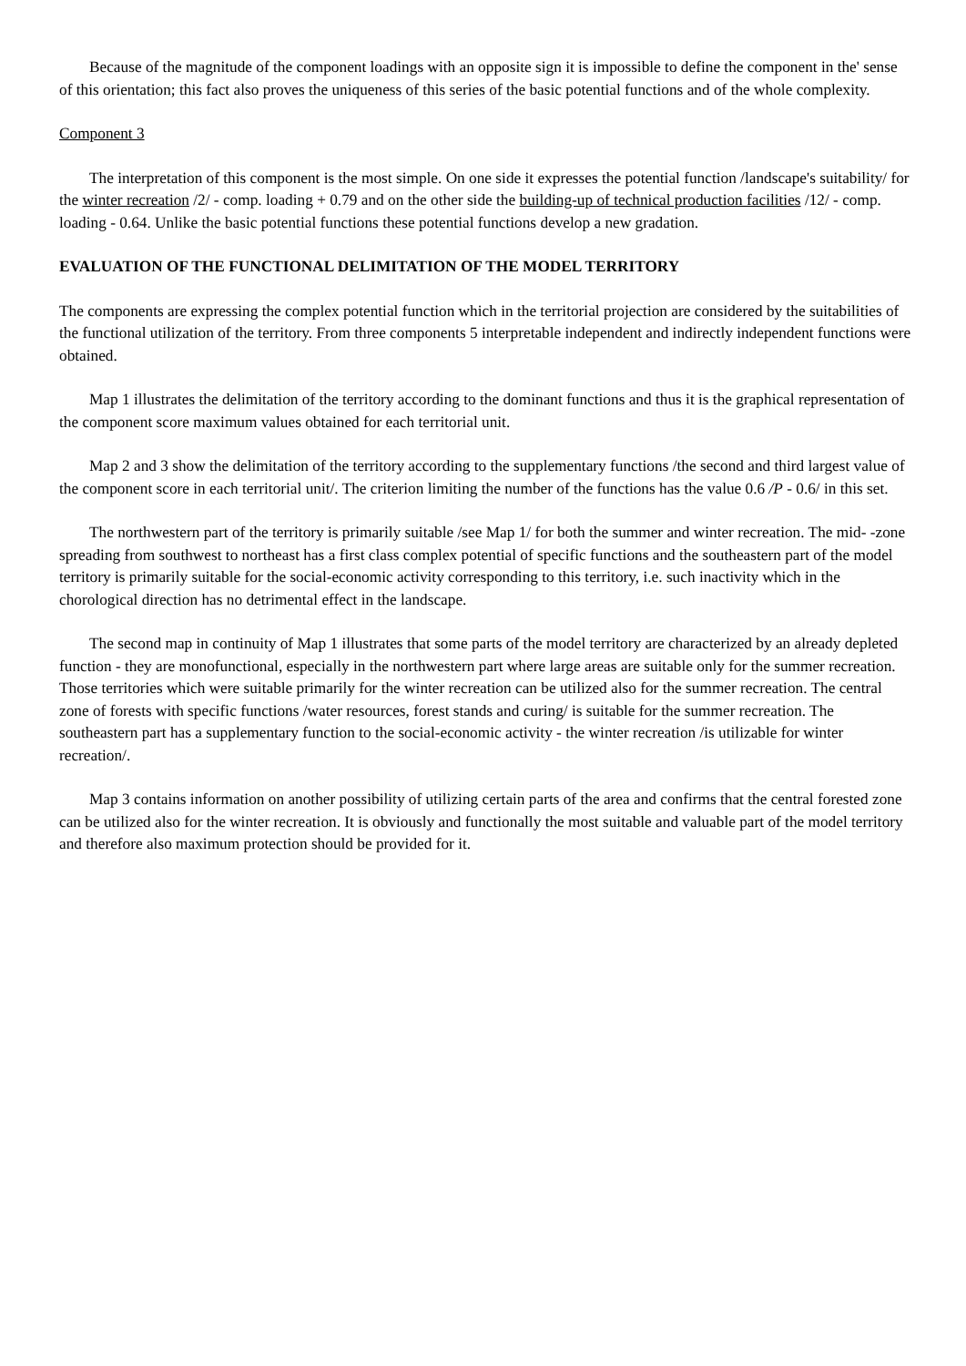Because of the magnitude of the component loadings with an opposite sign it is impossible to define the component in the' sense of this orientation; this fact also proves the uniqueness of this series of the basic potential functions and of the whole complexity.
Component 3
The interpretation of this component is the most simple. On one side it expresses the potential function /landscape's suitability/ for the winter recreation /2/ - comp. loading + 0.79 and on the other side the building-up of technical production facilities /12/ - comp. loading - 0.64. Unlike the basic potential functions these potential functions develop a new gradation.
EVALUATION OF THE FUNCTIONAL DELIMITATION OF THE MODEL TERRITORY
The components are expressing the complex potential function which in the territorial projection are considered by the suitabilities of the functional utilization of the territory. From three components 5 interpretable independent and indirectly independent functions were obtained.
Map 1 illustrates the delimitation of the territory according to the dominant functions and thus it is the graphical representation of the component score maximum values obtained for each territorial unit.
Map 2 and 3 show the delimitation of the territory according to the supplementary functions /the second and third largest value of the component score in each territorial unit/. The criterion limiting the number of the functions has the value 0.6 /P - 0.6/ in this set.
The northwestern part of the territory is primarily suitable /see Map 1/ for both the summer and winter recreation. The mid- -zone spreading from southwest to northeast has a first class complex potential of specific functions and the southeastern part of the model territory is primarily suitable for the social-economic activity corresponding to this territory, i.e. such inactivity which in the chorological direction has no detrimental effect in the landscape.
The second map in continuity of Map 1 illustrates that some parts of the model territory are characterized by an already depleted function - they are monofunctional, especially in the northwestern part where large areas are suitable only for the summer recreation. Those territories which were suitable primarily for the winter recreation can be utilized also for the summer recreation. The central zone of forests with specific functions /water resources, forest stands and curing/ is suitable for the summer recreation. The southeastern part has a supplementary function to the social-economic activity - the winter recreation /is utilizable for winter recreation/.
Map 3 contains information on another possibility of utilizing certain parts of the area and confirms that the central forested zone can be utilized also for the winter recreation. It is obviously and functionally the most suitable and valuable part of the model territory and therefore also maximum protection should be provided for it.